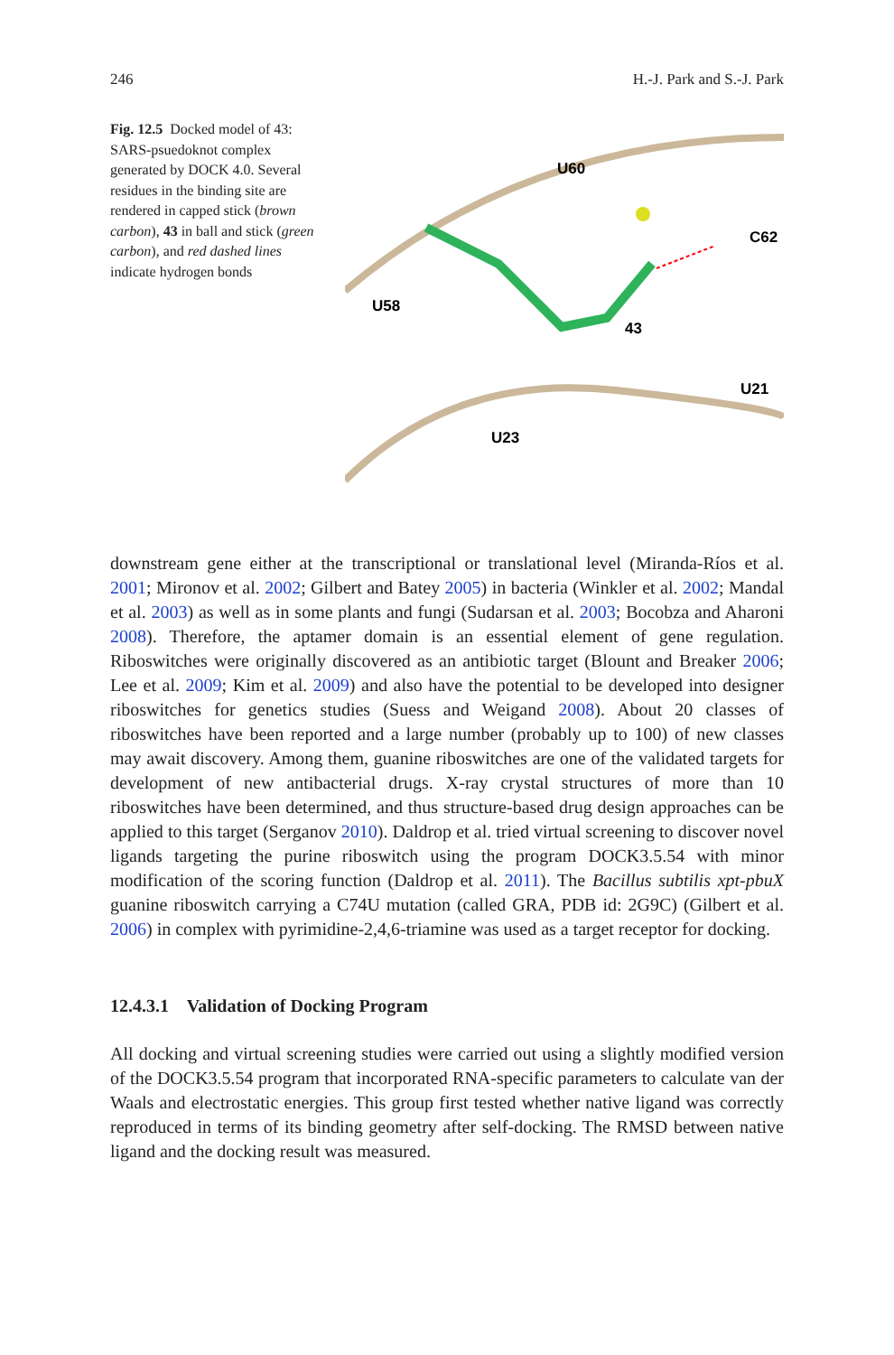246 H.-J. Park and S.-J. Park
Fig. 12.5 Docked model of 43: SARS-psuedoknot complex generated by DOCK 4.0. Several residues in the binding site are rendered in capped stick (brown carbon), 43 in ball and stick (green carbon), and red dashed lines indicate hydrogen bonds
U60
C62
U58
43
U21
U23
downstream gene either at the transcriptional or translational level (Miranda-Ríos et al. 2001; Mironov et al. 2002; Gilbert and Batey 2005) in bacteria (Winkler et al. 2002; Mandal et al. 2003) as well as in some plants and fungi (Sudarsan et al. 2003; Bocobza and Aharoni 2008). Therefore, the aptamer domain is an essential element of gene regulation. Riboswitches were originally discovered as an antibiotic target (Blount and Breaker 2006; Lee et al. 2009; Kim et al. 2009) and also have the potential to be developed into designer riboswitches for genetics studies (Suess and Weigand 2008). About 20 classes of riboswitches have been reported and a large number (probably up to 100) of new classes may await discovery. Among them, guanine riboswitches are one of the validated targets for development of new antibacterial drugs. X-ray crystal structures of more than 10 riboswitches have been determined, and thus structure-based drug design approaches can be applied to this target (Serganov 2010). Daldrop et al. tried virtual screening to discover novel ligands targeting the purine riboswitch using the program DOCK3.5.54 with minor modification of the scoring function (Daldrop et al. 2011). The Bacillus subtilis xpt-pbuX guanine riboswitch carrying a C74U mutation (called GRA, PDB id: 2G9C) (Gilbert et al. 2006) in complex with pyrimidine-2,4,6-triamine was used as a target receptor for docking.
12.4.3.1 Validation of Docking Program
All docking and virtual screening studies were carried out using a slightly modified version of the DOCK3.5.54 program that incorporated RNA-specific parameters to calculate van der Waals and electrostatic energies. This group first tested whether native ligand was correctly reproduced in terms of its binding geometry after self-docking. The RMSD between native ligand and the docking result was measured.